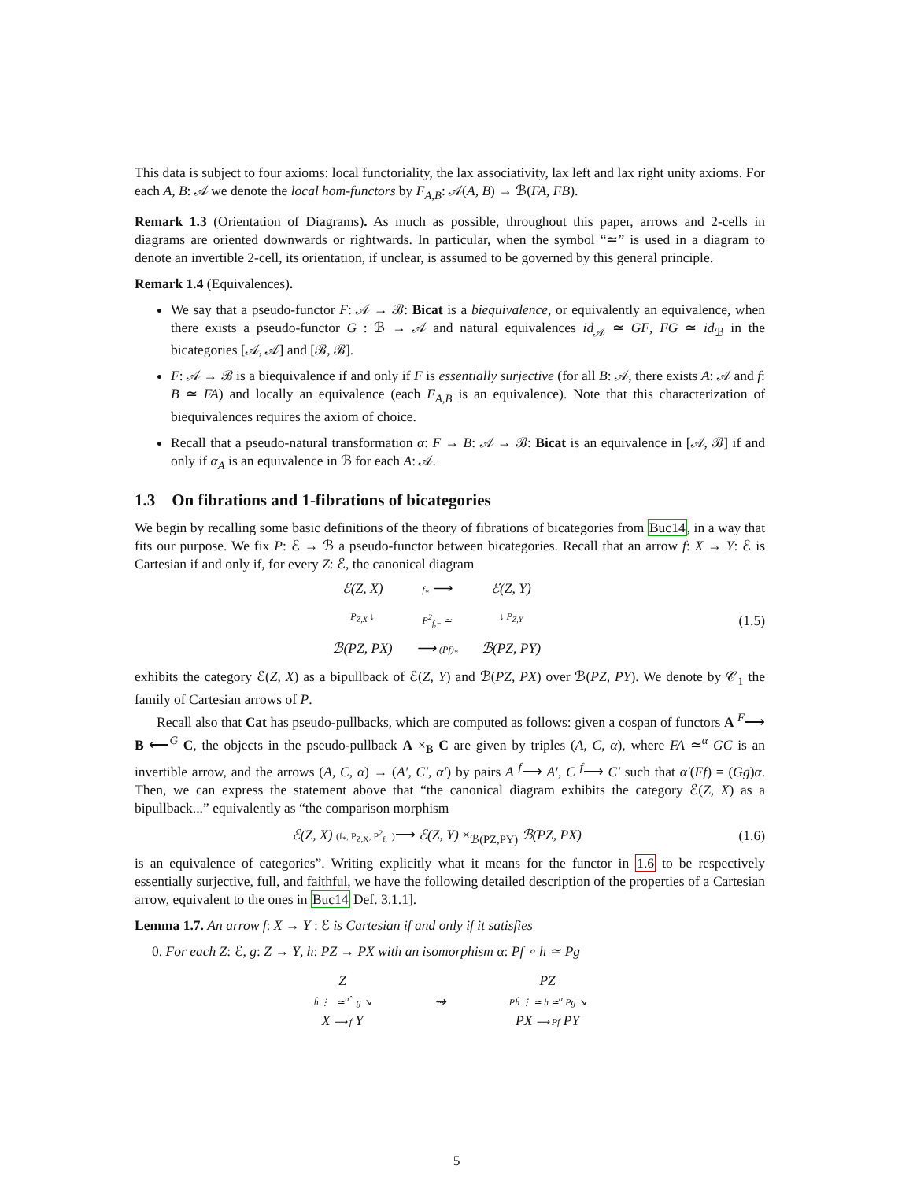This data is subject to four axioms: local functoriality, the lax associativity, lax left and lax right unity axioms. For each A, B: 𝒜 we denote the local hom-functors by F<sub>A,B</sub>: 𝒜(A, B) → ℬ(FA, FB).
Remark 1.3 (Orientation of Diagrams). As much as possible, throughout this paper, arrows and 2-cells in diagrams are oriented downwards or rightwards. In particular, when the symbol “≃” is used in a diagram to denote an invertible 2-cell, its orientation, if unclear, is assumed to be governed by this general principle.
Remark 1.4 (Equivalences).
We say that a pseudo-functor F: 𝒜 → ℬ: Bicat is a biequivalence, or equivalently an equivalence, when there exists a pseudo-functor G : ℬ → 𝒜 and natural equivalences id<sub>𝒜</sub> ≃ GF, FG ≃ id<sub>ℬ</sub> in the bicategories [𝒜, 𝒜] and [ℬ, ℬ].
F: 𝒜 → ℬ is a biequivalence if and only if F is essentially surjective (for all B: 𝒜, there exists A: 𝒜 and f: B ≃ FA) and locally an equivalence (each F<sub>A,B</sub> is an equivalence). Note that this characterization of biequivalences requires the axiom of choice.
Recall that a pseudo-natural transformation α: F → B: 𝒜 → ℬ: Bicat is an equivalence in [𝒜, ℬ] if and only if α<sub>A</sub> is an equivalence in ℬ for each A: 𝒜.
1.3 On fibrations and 1-fibrations of bicategories
We begin by recalling some basic definitions of the theory of fibrations of bicategories from Buc14, in a way that fits our purpose. We fix P: ℰ → ℬ a pseudo-functor between bicategories. Recall that an arrow f: X → Y: ℰ is Cartesian if and only if, for every Z: ℰ, the canonical diagram
ℰ(Z, X) f<sub>*</sub> ⟶ ℰ(Z, Y) P<sub>Z,X</sub> ↓ P<sup>2</sup><sub>f,−</sub> ≃ ↓ P<sub>Z,Y</sub> ℬ(PZ, PX) ⟶ (Pf)<sub>*</sub> ℬ(PZ, PY)
(1.5)
exhibits the category ℰ(Z, X) as a bipullback of ℰ(Z, Y) and ℬ(PZ, PX) over ℬ(PZ, PY). We denote by 𝒞<sub>1</sub> the family of Cartesian arrows of P.
Recall also that Cat has pseudo-pullbacks, which are computed as follows: given a cospan of functors A <sup>F</sup>⟶ B ⟵<sup>G</sup> C, the objects in the pseudo-pullback A ×<sub>B</sub> C are given by triples (A, C, α), where FA ≃<sup>α</sup> GC is an invertible arrow, and the arrows (A, C, α) → (A′, C′, α′) by pairs A <sup>f</sup>⟶ A′, C <sup>f</sup>⟶ C′ such that α′(Ff) = (Gg)α. Then, we can express the statement above that “the canonical diagram exhibits the category ℰ(Z, X) as a bipullback...” equivalently as “the comparison morphism
ℰ(Z, X) (f<sub>*</sub>, P<sub>Z,X</sub>, P<sup>2</sup><sub>f,−</sub>)⟶ ℰ(Z, Y) ×<sub>ℬ(PZ,PY)</sub> ℬ(PZ, PX)
(1.6)
is an equivalence of categories”. Writing explicitly what it means for the functor in 1.6 to be respectively essentially surjective, full, and faithful, we have the following detailed description of the properties of a Cartesian arrow, equivalent to the ones in Buc14 Def. 3.1.1].
Lemma 1.7. An arrow f: X → Y : ℰ is Cartesian if and only if it satisfies
0. For each Z: ℰ, g: Z → Y, h: PZ → PX with an isomorphism α: Pf ∘ h ≃ Pg
Z
ĥ ⋮ ≃<sup>α̂</sup> g ↘
X ⟶ f Y
⇝ PZ
Pĥ ⋮ ≃ h ≃<sup>α</sup> Pg ↘
PX ⟶ Pf PY
5